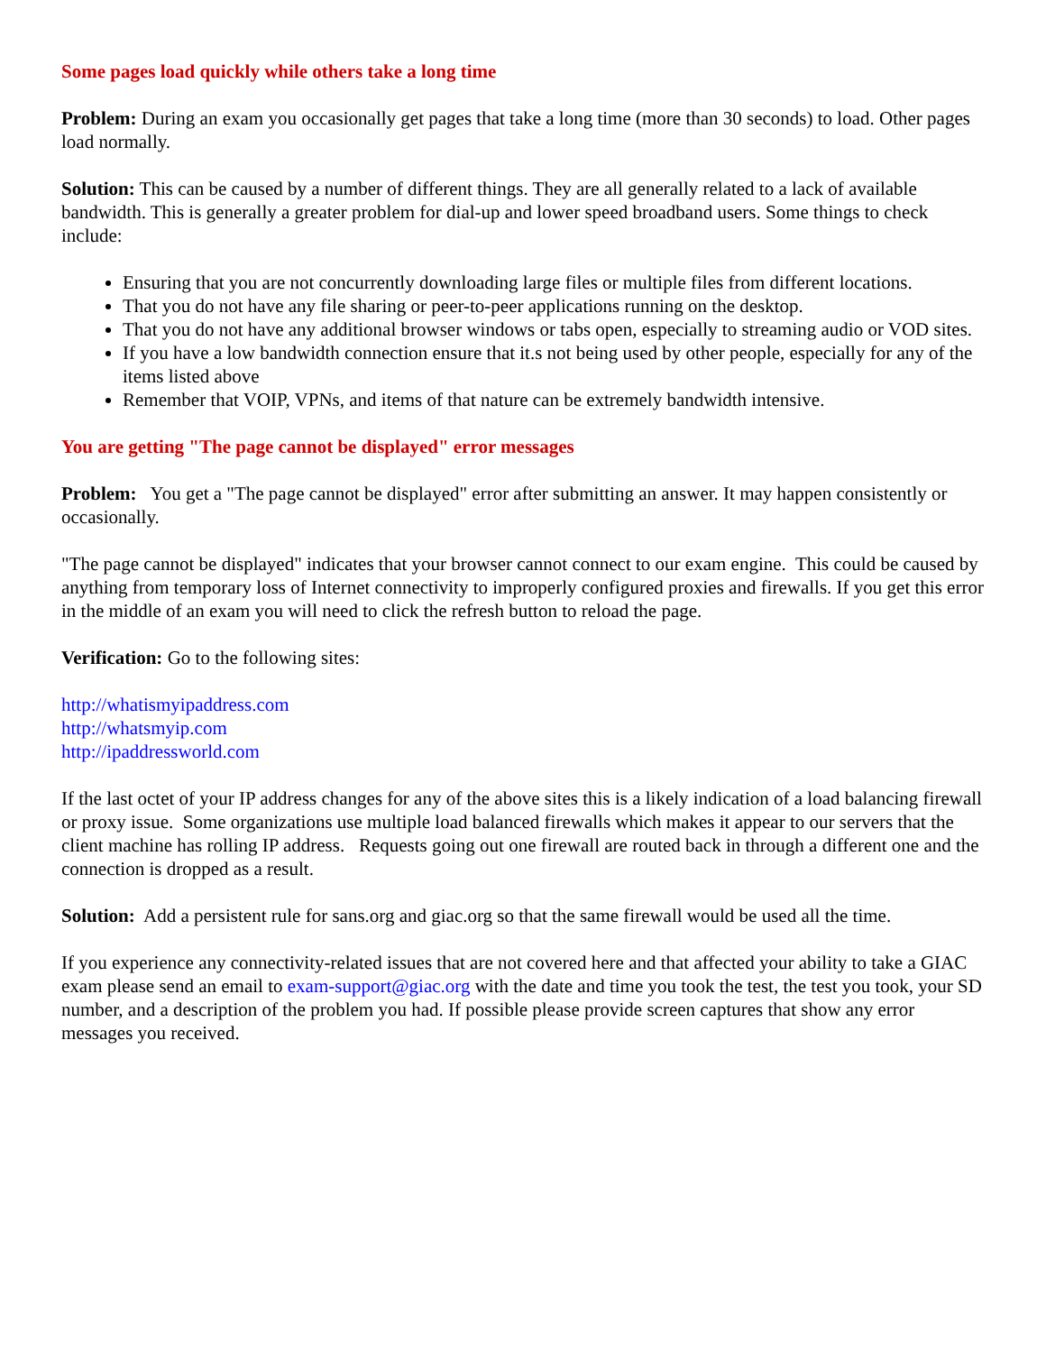Some pages load quickly while others take a long time
Problem: During an exam you occasionally get pages that take a long time (more than 30 seconds) to load. Other pages load normally.
Solution: This can be caused by a number of different things. They are all generally related to a lack of available bandwidth. This is generally a greater problem for dial-up and lower speed broadband users. Some things to check include:
Ensuring that you are not concurrently downloading large files or multiple files from different locations.
That you do not have any file sharing or peer-to-peer applications running on the desktop.
That you do not have any additional browser windows or tabs open, especially to streaming audio or VOD sites.
If you have a low bandwidth connection ensure that it.s not being used by other people, especially for any of the items listed above
Remember that VOIP, VPNs, and items of that nature can be extremely bandwidth intensive.
You are getting "The page cannot be displayed" error messages
Problem: You get a "The page cannot be displayed" error after submitting an answer. It may happen consistently or occasionally.
"The page cannot be displayed" indicates that your browser cannot connect to our exam engine. This could be caused by anything from temporary loss of Internet connectivity to improperly configured proxies and firewalls. If you get this error in the middle of an exam you will need to click the refresh button to reload the page.
Verification: Go to the following sites:
http://whatismyipaddress.com
http://whatsmyip.com
http://ipaddressworld.com
If the last octet of your IP address changes for any of the above sites this is a likely indication of a load balancing firewall or proxy issue. Some organizations use multiple load balanced firewalls which makes it appear to our servers that the client machine has rolling IP address. Requests going out one firewall are routed back in through a different one and the connection is dropped as a result.
Solution: Add a persistent rule for sans.org and giac.org so that the same firewall would be used all the time.
If you experience any connectivity-related issues that are not covered here and that affected your ability to take a GIAC exam please send an email to exam-support@giac.org with the date and time you took the test, the test you took, your SD number, and a description of the problem you had. If possible please provide screen captures that show any error messages you received.